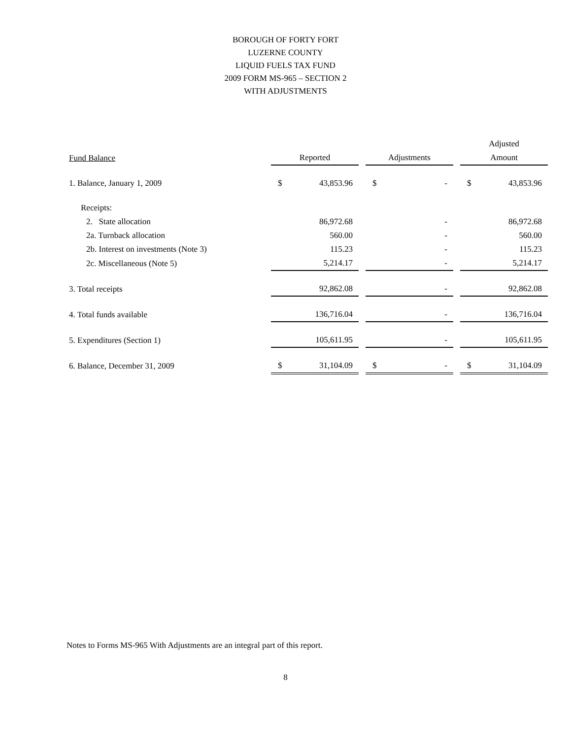BOROUGH OF FORTY FORT
LUZERNE COUNTY
LIQUID FUELS TAX FUND
2009 FORM MS-965 – SECTION 2
WITH ADJUSTMENTS
| | | | | | | | Adjusted | |
| --- | --- | --- | --- | --- | --- | --- | --- | --- |
| Fund Balance | Reported | | | Adjustments | | | Amount | |
| 1. Balance, January 1, 2009 | $ | 43,853.96 | | $ | - | | $ | 43,853.96 |
| Receipts: | | | | | | | | |
| 2. State allocation | | 86,972.68 | | | - | | | 86,972.68 |
| 2a. Turnback allocation | | 560.00 | | | - | | | 560.00 |
| 2b. Interest on investments (Note 3) | | 115.23 | | | - | | | 115.23 |
| 2c. Miscellaneous (Note 5) | | 5,214.17 | | | - | | | 5,214.17 |
| 3. Total receipts | | 92,862.08 | | | - | | | 92,862.08 |
| 4. Total funds available | | 136,716.04 | | | - | | | 136,716.04 |
| 5. Expenditures (Section 1) | | 105,611.95 | | | - | | | 105,611.95 |
| 6. Balance, December 31, 2009 | $ | 31,104.09 | | $ | - | | $ | 31,104.09 |
Notes to Forms MS-965 With Adjustments are an integral part of this report.
8